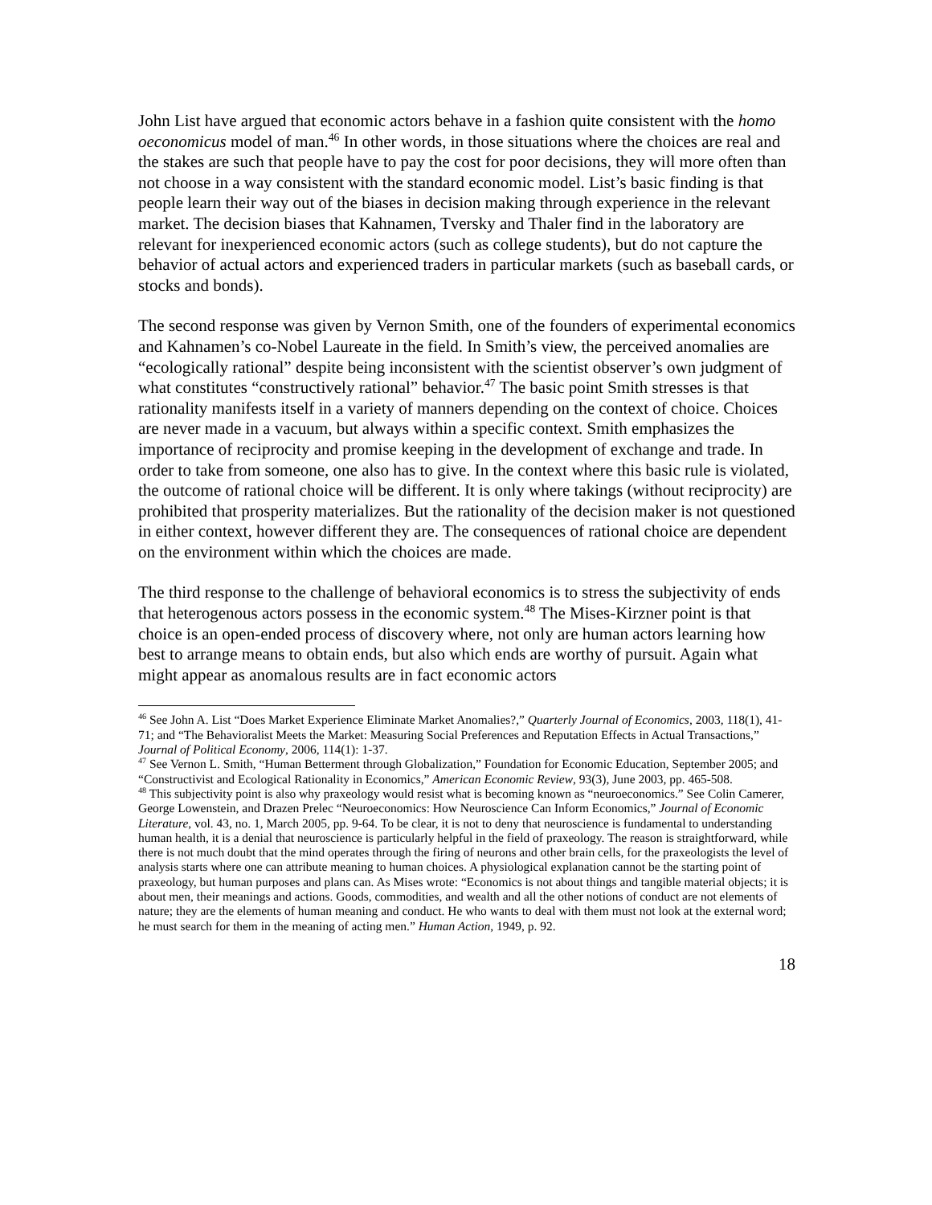John List have argued that economic actors behave in a fashion quite consistent with the homo oeconomicus model of man.<sup>46</sup> In other words, in those situations where the choices are real and the stakes are such that people have to pay the cost for poor decisions, they will more often than not choose in a way consistent with the standard economic model. List’s basic finding is that people learn their way out of the biases in decision making through experience in the relevant market. The decision biases that Kahnamen, Tversky and Thaler find in the laboratory are relevant for inexperienced economic actors (such as college students), but do not capture the behavior of actual actors and experienced traders in particular markets (such as baseball cards, or stocks and bonds).
The second response was given by Vernon Smith, one of the founders of experimental economics and Kahnamen’s co-Nobel Laureate in the field. In Smith’s view, the perceived anomalies are “ecologically rational” despite being inconsistent with the scientist observer’s own judgment of what constitutes “constructively rational” behavior.<sup>47</sup> The basic point Smith stresses is that rationality manifests itself in a variety of manners depending on the context of choice. Choices are never made in a vacuum, but always within a specific context. Smith emphasizes the importance of reciprocity and promise keeping in the development of exchange and trade. In order to take from someone, one also has to give. In the context where this basic rule is violated, the outcome of rational choice will be different. It is only where takings (without reciprocity) are prohibited that prosperity materializes. But the rationality of the decision maker is not questioned in either context, however different they are. The consequences of rational choice are dependent on the environment within which the choices are made.
The third response to the challenge of behavioral economics is to stress the subjectivity of ends that heterogenous actors possess in the economic system.<sup>48</sup> The Mises-Kirzner point is that choice is an open-ended process of discovery where, not only are human actors learning how best to arrange means to obtain ends, but also which ends are worthy of pursuit. Again what might appear as anomalous results are in fact economic actors
<sup>46</sup> See John A. List “Does Market Experience Eliminate Market Anomalies?,” Quarterly Journal of Economics, 2003, 118(1), 41-71; and “The Behavioralist Meets the Market: Measuring Social Preferences and Reputation Effects in Actual Transactions,” Journal of Political Economy, 2006, 114(1): 1-37.
<sup>47</sup> See Vernon L. Smith, “Human Betterment through Globalization,” Foundation for Economic Education, September 2005; and “Constructivist and Ecological Rationality in Economics,” American Economic Review, 93(3), June 2003, pp. 465-508.
<sup>48</sup> This subjectivity point is also why praxeology would resist what is becoming known as “neuroeconomics.” See Colin Camerer, George Lowenstein, and Drazen Prelec “Neuroeconomics: How Neuroscience Can Inform Economics,” Journal of Economic Literature, vol. 43, no. 1, March 2005, pp. 9-64. To be clear, it is not to deny that neuroscience is fundamental to understanding human health, it is a denial that neuroscience is particularly helpful in the field of praxeology. The reason is straightforward, while there is not much doubt that the mind operates through the firing of neurons and other brain cells, for the praxeologists the level of analysis starts where one can attribute meaning to human choices. A physiological explanation cannot be the starting point of praxeology, but human purposes and plans can. As Mises wrote: “Economics is not about things and tangible material objects; it is about men, their meanings and actions. Goods, commodities, and wealth and all the other notions of conduct are not elements of nature; they are the elements of human meaning and conduct. He who wants to deal with them must not look at the external word; he must search for them in the meaning of acting men.” Human Action, 1949, p. 92.
18